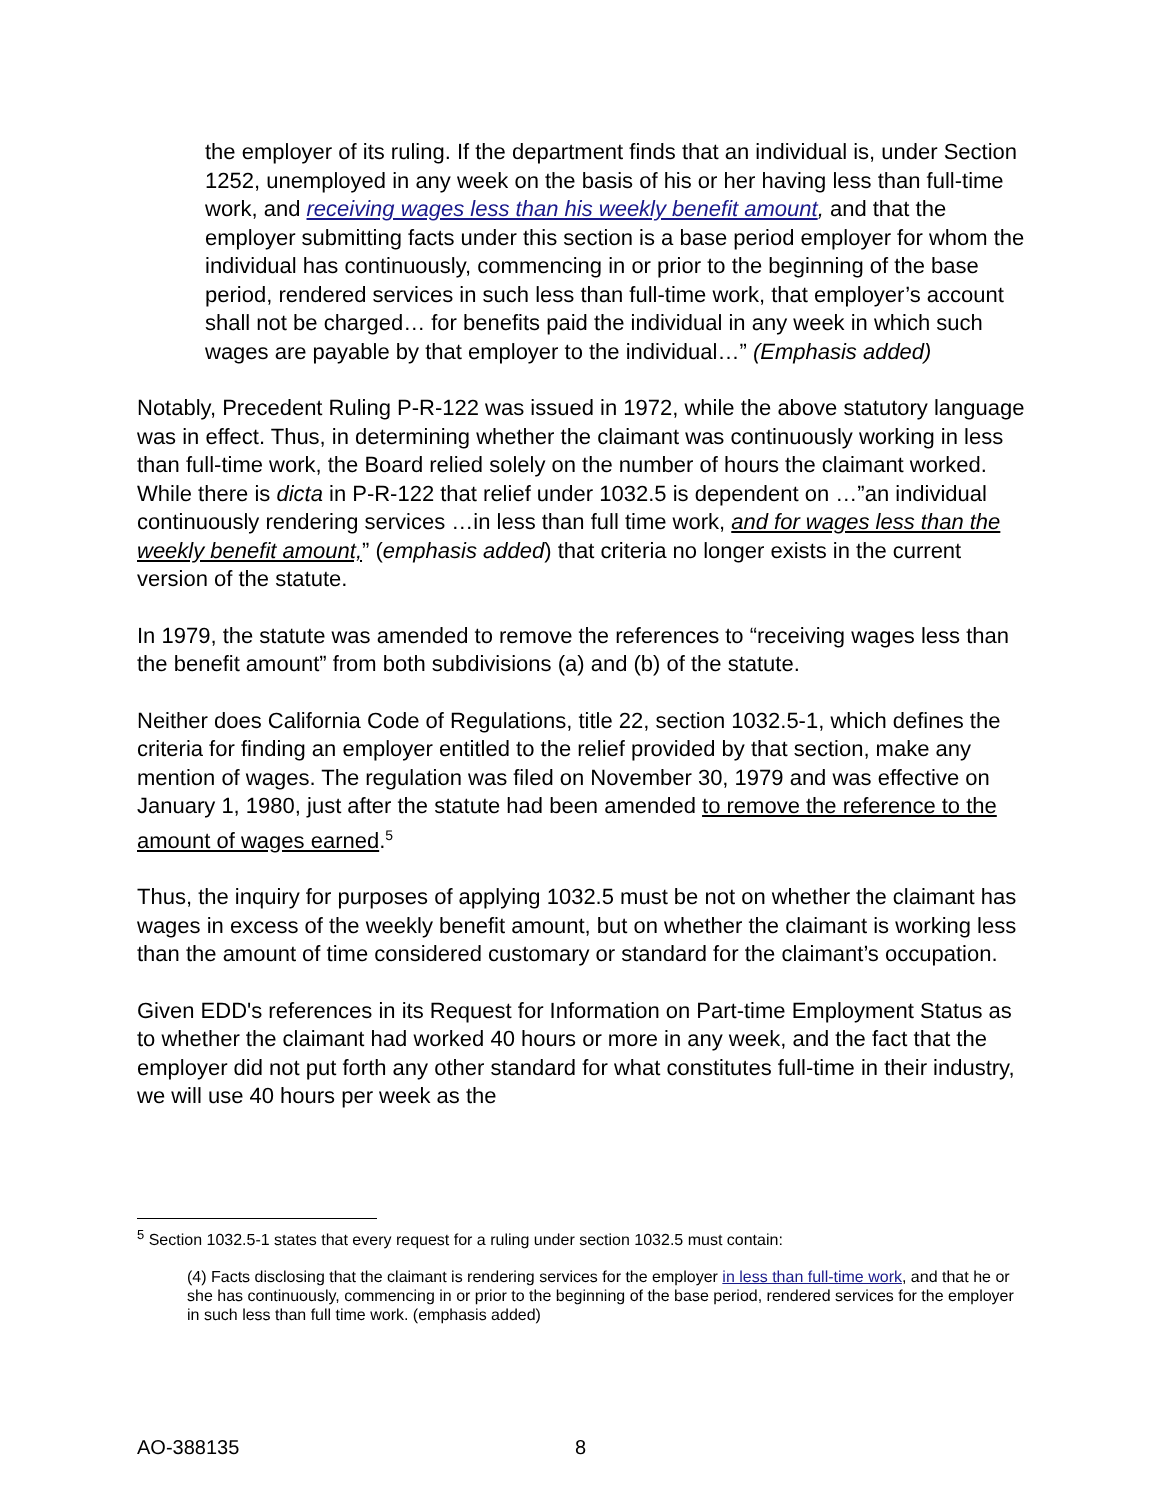the employer of its ruling. If the department finds that an individual is, under Section 1252, unemployed in any week on the basis of his or her having less than full-time work, and receiving wages less than his weekly benefit amount, and that the employer submitting facts under this section is a base period employer for whom the individual has continuously, commencing in or prior to the beginning of the base period, rendered services in such less than full-time work, that employer’s account shall not be charged… for benefits paid the individual in any week in which such wages are payable by that employer to the individual…” (Emphasis added)
Notably, Precedent Ruling P-R-122 was issued in 1972, while the above statutory language was in effect. Thus, in determining whether the claimant was continuously working in less than full-time work, the Board relied solely on the number of hours the claimant worked. While there is dicta in P-R-122 that relief under 1032.5 is dependent on …”an individual continuously rendering services …in less than full time work, and for wages less than the weekly benefit amount,” (emphasis added) that criteria no longer exists in the current version of the statute.
In 1979, the statute was amended to remove the references to “receiving wages less than the benefit amount” from both subdivisions (a) and (b) of the statute.
Neither does California Code of Regulations, title 22, section 1032.5-1, which defines the criteria for finding an employer entitled to the relief provided by that section, make any mention of wages. The regulation was filed on November 30, 1979 and was effective on January 1, 1980, just after the statute had been amended to remove the reference to the amount of wages earned.<sup>5</sup>
Thus, the inquiry for purposes of applying 1032.5 must be not on whether the claimant has wages in excess of the weekly benefit amount, but on whether the claimant is working less than the amount of time considered customary or standard for the claimant’s occupation.
Given EDD's references in its Request for Information on Part-time Employment Status as to whether the claimant had worked 40 hours or more in any week, and the fact that the employer did not put forth any other standard for what constitutes full-time in their industry, we will use 40 hours per week as the
<sup>5</sup> Section 1032.5-1 states that every request for a ruling under section 1032.5 must contain:
(4) Facts disclosing that the claimant is rendering services for the employer in less than full-time work, and that he or she has continuously, commencing in or prior to the beginning of the base period, rendered services for the employer in such less than full time work. (emphasis added)
AO-388135 8